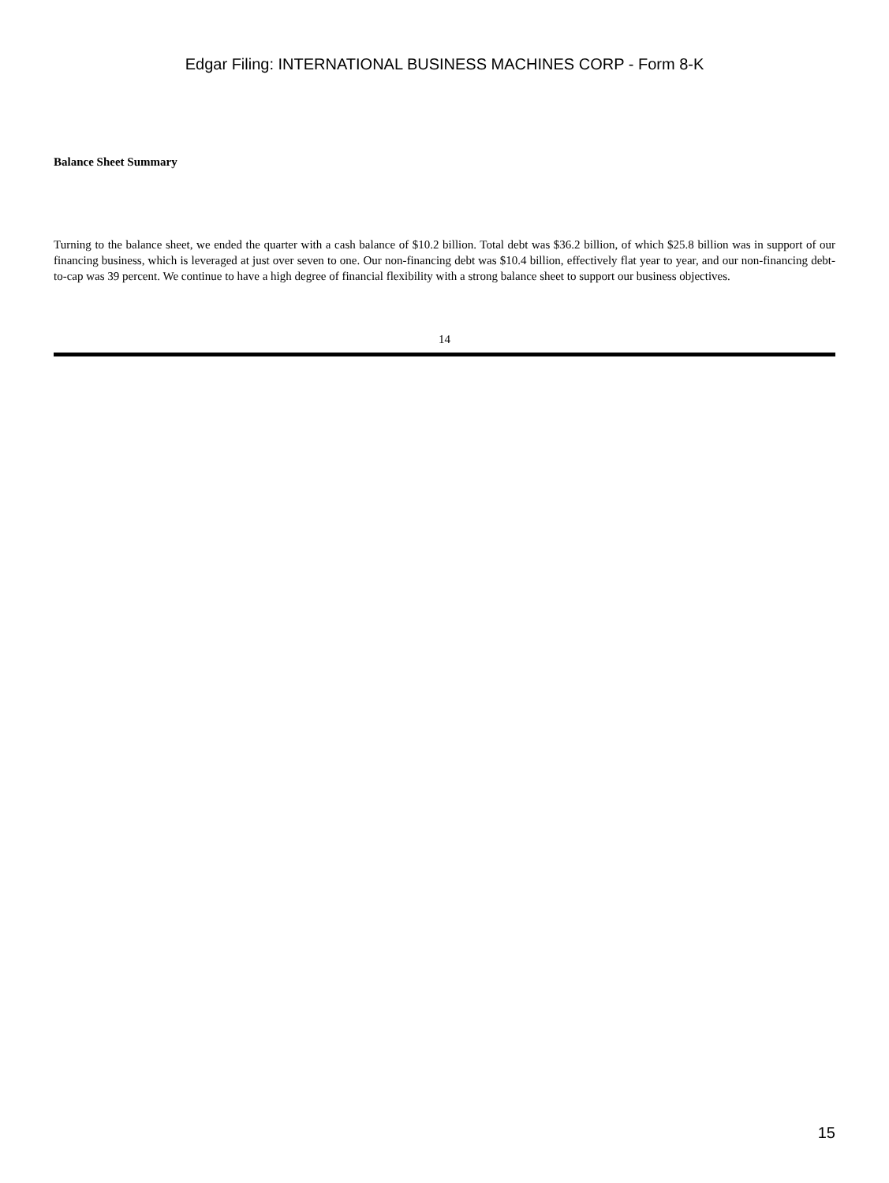Edgar Filing: INTERNATIONAL BUSINESS MACHINES CORP - Form 8-K
Balance Sheet Summary
Turning to the balance sheet, we ended the quarter with a cash balance of $10.2 billion. Total debt was $36.2 billion, of which $25.8 billion was in support of our financing business, which is leveraged at just over seven to one. Our non-financing debt was $10.4 billion, effectively flat year to year, and our non-financing debt-to-cap was 39 percent. We continue to have a high degree of financial flexibility with a strong balance sheet to support our business objectives.
14
15